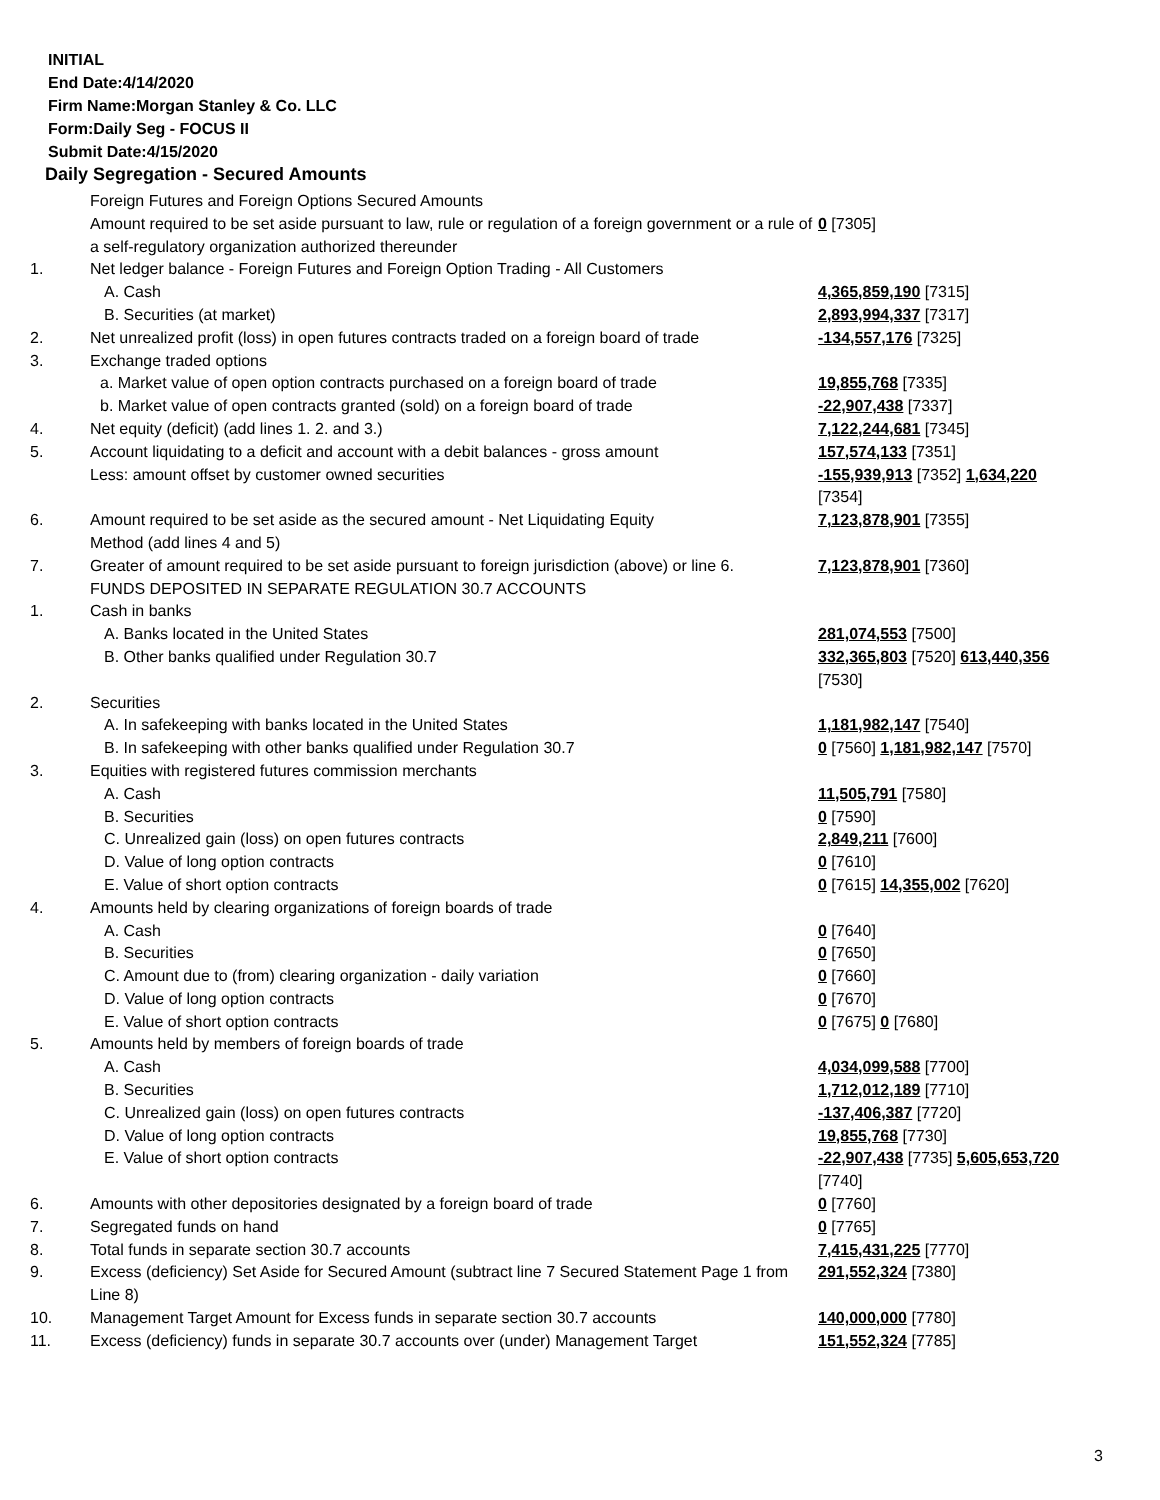INITIAL
End Date:4/14/2020
Firm Name:Morgan Stanley & Co. LLC
Form:Daily Seg - FOCUS II
Submit Date:4/15/2020
Daily Segregation - Secured Amounts
| | Foreign Futures and Foreign Options Secured Amounts Amount required to be set aside pursuant to law, rule or regulation of a foreign government or a rule of a self-regulatory organization authorized thereunder | 0 [7305] |
| 1. | Net ledger balance - Foreign Futures and Foreign Option Trading - All Customers | |
| | A. Cash | 4,365,859,190 [7315] |
| | B. Securities (at market) | 2,893,994,337 [7317] |
| 2. | Net unrealized profit (loss) in open futures contracts traded on a foreign board of trade | -134,557,176 [7325] |
| 3. | Exchange traded options | |
| | a. Market value of open option contracts purchased on a foreign board of trade | 19,855,768 [7335] |
| | b. Market value of open contracts granted (sold) on a foreign board of trade | -22,907,438 [7337] |
| 4. | Net equity (deficit) (add lines 1. 2. and 3.) | 7,122,244,681 [7345] |
| 5. | Account liquidating to a deficit and account with a debit balances - gross amount Less: amount offset by customer owned securities | 157,574,133 [7351] -155,939,913 [7352] 1,634,220 [7354] |
| 6. | Amount required to be set aside as the secured amount - Net Liquidating Equity Method (add lines 4 and 5) | 7,123,878,901 [7355] |
| 7. | Greater of amount required to be set aside pursuant to foreign jurisdiction (above) or line 6. | 7,123,878,901 [7360] |
| | FUNDS DEPOSITED IN SEPARATE REGULATION 30.7 ACCOUNTS | |
| 1. | Cash in banks | |
| | A. Banks located in the United States | 281,074,553 [7500] |
| | B. Other banks qualified under Regulation 30.7 | 332,365,803 [7520] 613,440,356 [7530] |
| 2. | Securities | |
| | A. In safekeeping with banks located in the United States | 1,181,982,147 [7540] |
| | B. In safekeeping with other banks qualified under Regulation 30.7 | 0 [7560] 1,181,982,147 [7570] |
| 3. | Equities with registered futures commission merchants | |
| | A. Cash | 11,505,791 [7580] |
| | B. Securities | 0 [7590] |
| | C. Unrealized gain (loss) on open futures contracts | 2,849,211 [7600] |
| | D. Value of long option contracts | 0 [7610] |
| | E. Value of short option contracts | 0 [7615] 14,355,002 [7620] |
| 4. | Amounts held by clearing organizations of foreign boards of trade | |
| | A. Cash | 0 [7640] |
| | B. Securities | 0 [7650] |
| | C. Amount due to (from) clearing organization - daily variation | 0 [7660] |
| | D. Value of long option contracts | 0 [7670] |
| | E. Value of short option contracts | 0 [7675] 0 [7680] |
| 5. | Amounts held by members of foreign boards of trade | |
| | A. Cash | 4,034,099,588 [7700] |
| | B. Securities | 1,712,012,189 [7710] |
| | C. Unrealized gain (loss) on open futures contracts | -137,406,387 [7720] |
| | D. Value of long option contracts | 19,855,768 [7730] |
| | E. Value of short option contracts | -22,907,438 [7735] 5,605,653,720 [7740] |
| 6. | Amounts with other depositories designated by a foreign board of trade | 0 [7760] |
| 7. | Segregated funds on hand | 0 [7765] |
| 8. | Total funds in separate section 30.7 accounts | 7,415,431,225 [7770] |
| 9. | Excess (deficiency) Set Aside for Secured Amount (subtract line 7 Secured Statement Page 1 from Line 8) | 291,552,324 [7380] |
| 10. | Management Target Amount for Excess funds in separate section 30.7 accounts | 140,000,000 [7780] |
| 11. | Excess (deficiency) funds in separate 30.7 accounts over (under) Management Target | 151,552,324 [7785] |
3